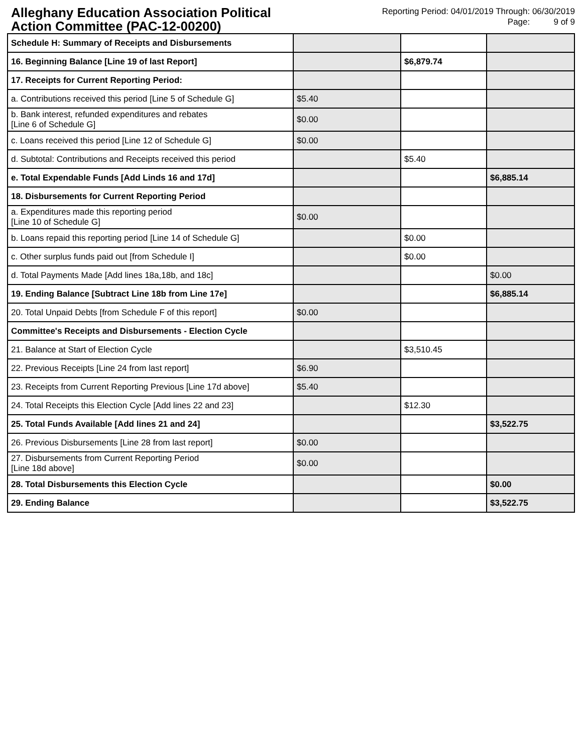Alleghany Education Association Political
Action Committee (PAC-12-00200)
Reporting Period: 04/01/2019 Through: 06/30/2019
Page: 9 of 9
| Schedule H: Summary of Receipts and Disbursements | | | |
| 16. Beginning Balance [Line 19 of last Report] | | $6,879.74 | |
| 17. Receipts for Current Reporting Period: | | | |
| a. Contributions received this period [Line 5 of Schedule G] | $5.40 | | |
| b. Bank interest, refunded expenditures and rebates [Line 6 of Schedule G] | $0.00 | | |
| c. Loans received this period [Line 12 of Schedule G] | $0.00 | | |
| d. Subtotal: Contributions and Receipts received this period | | $5.40 | |
| e. Total Expendable Funds [Add Linds 16 and 17d] | | | $6,885.14 |
| 18. Disbursements for Current Reporting Period | | | |
| a. Expenditures made this reporting period [Line 10 of Schedule G] | $0.00 | | |
| b. Loans repaid this reporting period [Line 14 of Schedule G] | | $0.00 | |
| c. Other surplus funds paid out [from Schedule I] | | $0.00 | |
| d. Total Payments Made [Add lines 18a,18b, and 18c] | | | $0.00 |
| 19. Ending Balance [Subtract Line 18b from Line 17e] | | | $6,885.14 |
| 20. Total Unpaid Debts [from Schedule F of this report] | $0.00 | | |
| Committee's Receipts and Disbursements - Election Cycle | | | |
| 21. Balance at Start of Election Cycle | | $3,510.45 | |
| 22. Previous Receipts [Line 24 from last report] | $6.90 | | |
| 23. Receipts from Current Reporting Previous [Line 17d above] | $5.40 | | |
| 24. Total Receipts this Election Cycle [Add lines 22 and 23] | | $12.30 | |
| 25. Total Funds Available [Add lines 21 and 24] | | | $3,522.75 |
| 26. Previous Disbursements [Line 28 from last report] | $0.00 | | |
| 27. Disbursements from Current Reporting Period [Line 18d above] | $0.00 | | |
| 28. Total Disbursements this Election Cycle | | | $0.00 |
| 29. Ending Balance | | | $3,522.75 |